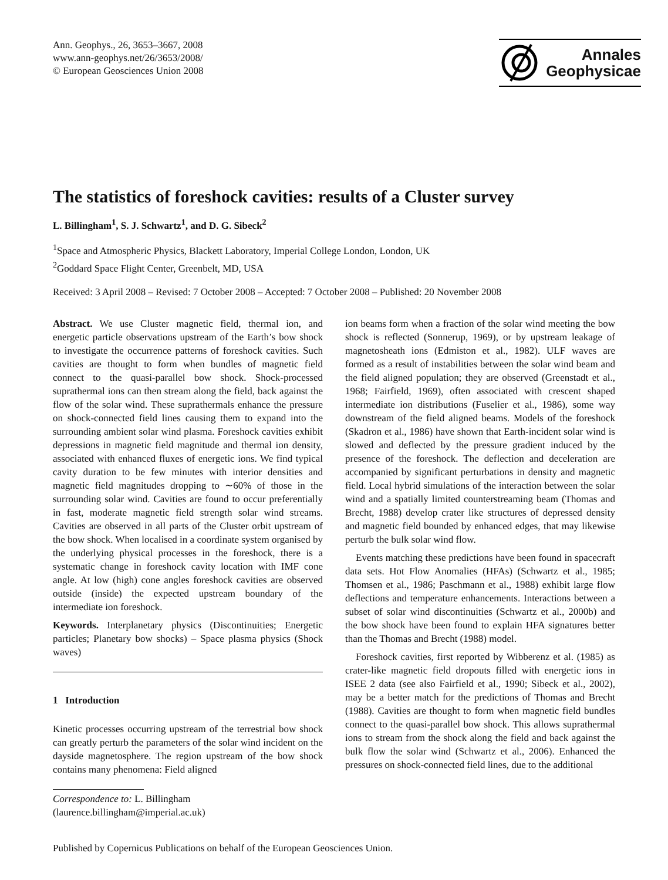Ann. Geophys., 26, 3653–3667, 2008
www.ann-geophys.net/26/3653/2008/
© European Geosciences Union 2008
Annales
Geophysicae
The statistics of foreshock cavities: results of a Cluster survey
L. Billingham<sup>1</sup>, S. J. Schwartz<sup>1</sup>, and D. G. Sibeck<sup>2</sup>
<sup>1</sup> Space and Atmospheric Physics, Blackett Laboratory, Imperial College London, London, UK
<sup>2</sup> Goddard Space Flight Center, Greenbelt, MD, USA
Received: 3 April 2008 – Revised: 7 October 2008 – Accepted: 7 October 2008 – Published: 20 November 2008
Abstract. We use Cluster magnetic field, thermal ion, and energetic particle observations upstream of the Earth’s bow shock to investigate the occurrence patterns of foreshock cavities. Such cavities are thought to form when bundles of magnetic field connect to the quasi-parallel bow shock. Shock-processed suprathermal ions can then stream along the field, back against the flow of the solar wind. These suprathermals enhance the pressure on shock-connected field lines causing them to expand into the surrounding ambient solar wind plasma. Foreshock cavities exhibit depressions in magnetic field magnitude and thermal ion density, associated with enhanced fluxes of energetic ions. We find typical cavity duration to be few minutes with interior densities and magnetic field magnitudes dropping to ∼60% of those in the surrounding solar wind. Cavities are found to occur preferentially in fast, moderate magnetic field strength solar wind streams. Cavities are observed in all parts of the Cluster orbit upstream of the bow shock. When localised in a coordinate system organised by the underlying physical processes in the foreshock, there is a systematic change in foreshock cavity location with IMF cone angle. At low (high) cone angles foreshock cavities are observed outside (inside) the expected upstream boundary of the intermediate ion foreshock.
Keywords. Interplanetary physics (Discontinuities; Energetic particles; Planetary bow shocks) – Space plasma physics (Shock waves)
1 Introduction
Kinetic processes occurring upstream of the terrestrial bow shock can greatly perturb the parameters of the solar wind incident on the dayside magnetosphere. The region upstream of the bow shock contains many phenomena: Field aligned
Correspondence to: L. Billingham
(laurence.billingham@imperial.ac.uk)
ion beams form when a fraction of the solar wind meeting the bow shock is reflected (Sonnerup, 1969), or by upstream leakage of magnetosheath ions (Edmiston et al., 1982). ULF waves are formed as a result of instabilities between the solar wind beam and the field aligned population; they are observed (Greenstadt et al., 1968; Fairfield, 1969), often associated with crescent shaped intermediate ion distributions (Fuselier et al., 1986), some way downstream of the field aligned beams. Models of the foreshock (Skadron et al., 1986) have shown that Earth-incident solar wind is slowed and deflected by the pressure gradient induced by the presence of the foreshock. The deflection and deceleration are accompanied by significant perturbations in density and magnetic field. Local hybrid simulations of the interaction between the solar wind and a spatially limited counterstreaming beam (Thomas and Brecht, 1988) develop crater like structures of depressed density and magnetic field bounded by enhanced edges, that may likewise perturb the bulk solar wind flow.
Events matching these predictions have been found in spacecraft data sets. Hot Flow Anomalies (HFAs) (Schwartz et al., 1985; Thomsen et al., 1986; Paschmann et al., 1988) exhibit large flow deflections and temperature enhancements. Interactions between a subset of solar wind discontinuities (Schwartz et al., 2000b) and the bow shock have been found to explain HFA signatures better than the Thomas and Brecht (1988) model.
Foreshock cavities, first reported by Wibberenz et al. (1985) as crater-like magnetic field dropouts filled with energetic ions in ISEE 2 data (see also Fairfield et al., 1990; Sibeck et al., 2002), may be a better match for the predictions of Thomas and Brecht (1988). Cavities are thought to form when magnetic field bundles connect to the quasi-parallel bow shock. This allows suprathermal ions to stream from the shock along the field and back against the bulk flow the solar wind (Schwartz et al., 2006). Enhanced the pressures on shock-connected field lines, due to the additional
Published by Copernicus Publications on behalf of the European Geosciences Union.